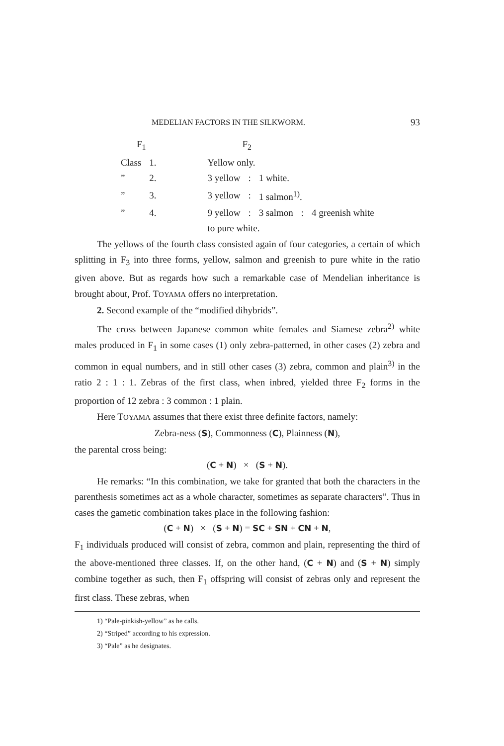MEDELIAN FACTORS IN THE SILKWORM. 93
| F<sub>1</sub> | | F<sub>2</sub> | | | | |
| --- | --- | --- | --- | --- | --- | --- |
| Class | 1. | Yellow only. | | | | |
| ” | 2. | 3 yellow | : | 1 white. | | |
| ” | 3. | 3 yellow | : | 1 salmon<sup>1)</sup>. | | |
| ” | 4. | 9 yellow | : | 3 salmon | : | 4 greenish white |
| | | to pure white. | | | | |
The yellows of the fourth class consisted again of four categories, a certain of which splitting in F<sub>3</sub> into three forms, yellow, salmon and greenish to pure white in the ratio given above. But as regards how such a remarkable case of Mendelian inheritance is brought about, Prof. TOYAMA offers no interpretation.
2. Second example of the “modified dihybrids”.
The cross between Japanese common white females and Siamese zebra<sup>2)</sup> white males produced in F<sub>1</sub> in some cases (1) only zebra-patterned, in other cases (2) zebra and common in equal numbers, and in still other cases (3) zebra, common and plain<sup>3)</sup> in the ratio 2 : 1 : 1. Zebras of the first class, when inbred, yielded three F<sub>2</sub> forms in the proportion of 12 zebra : 3 common : 1 plain.
Here TOYAMA assumes that there exist three definite factors, namely:
Zebra-ness (S), Commonness (C), Plainness (N),
the parental cross being:
(C + N) × (S + N).
He remarks: “In this combination, we take for granted that both the characters in the parenthesis sometimes act as a whole character, sometimes as separate characters”. Thus in cases the gametic combination takes place in the following fashion:
(C + N) × (S + N) = SC + SN + CN + N,
F<sub>1</sub> individuals produced will consist of zebra, common and plain, representing the third of the above-mentioned three classes. If, on the other hand, (C + N) and (S + N) simply combine together as such, then F<sub>1</sub> offspring will consist of zebras only and represent the first class. These zebras, when
1) “Pale-pinkish-yellow” as he calls.
2) “Striped” according to his expression.
3) “Pale” as he designates.